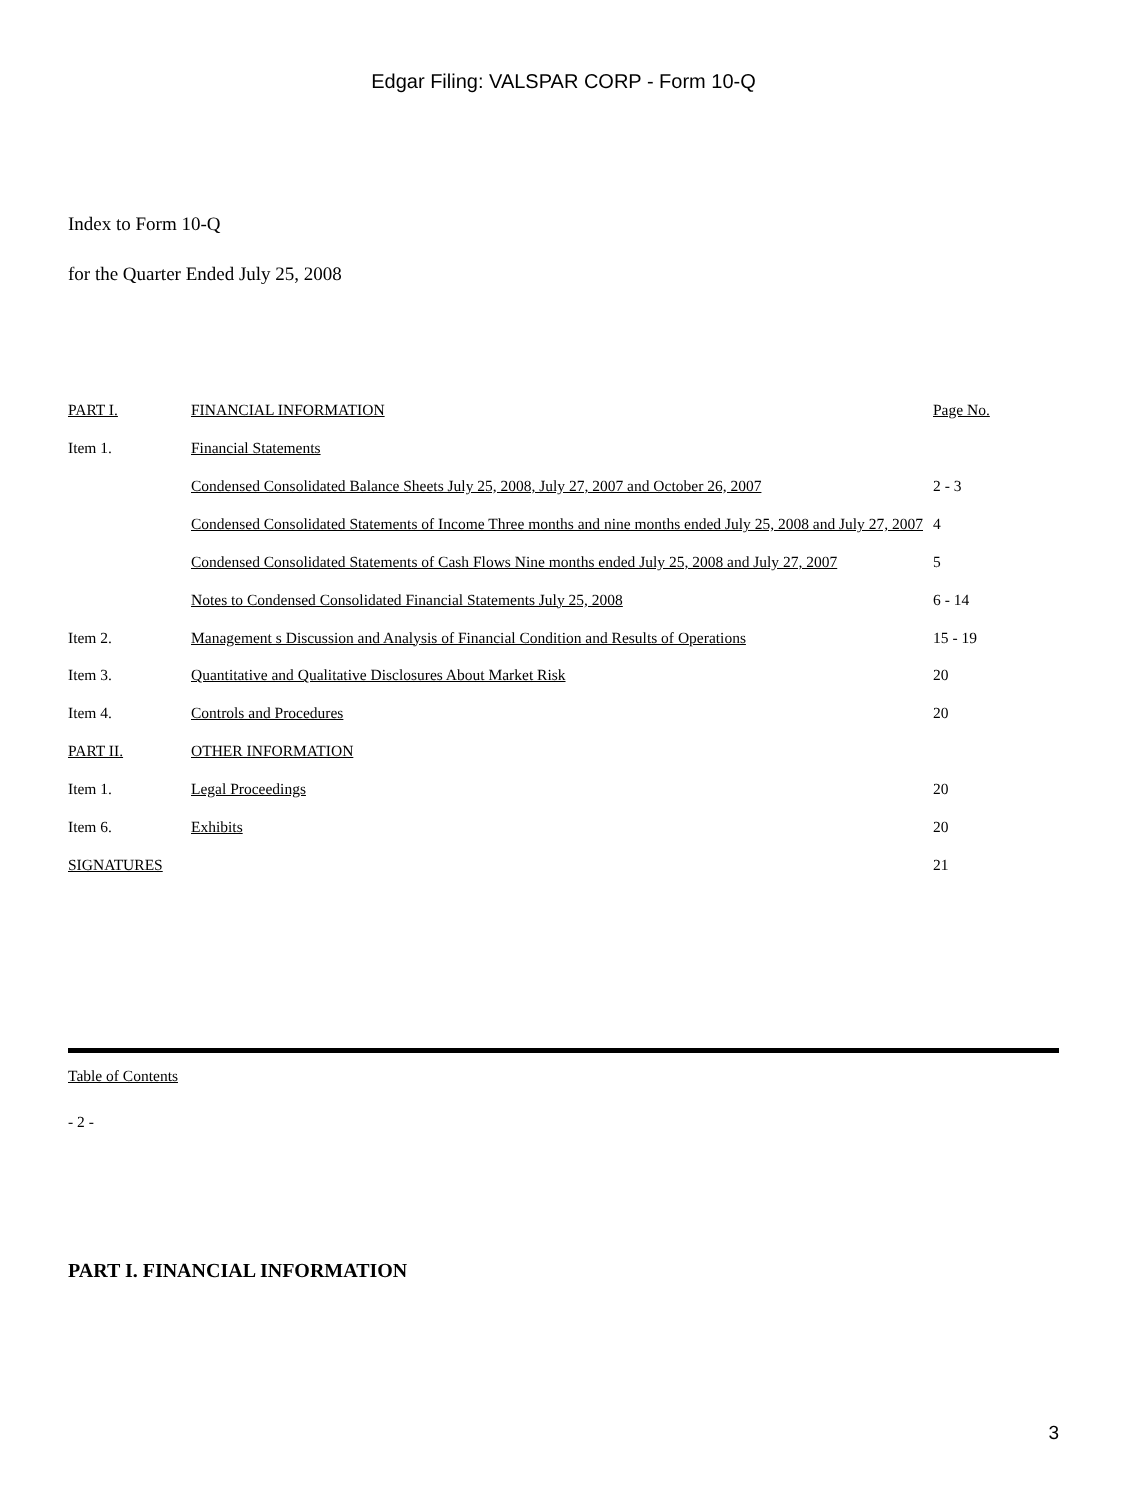Edgar Filing: VALSPAR CORP - Form 10-Q
Index to Form 10-Q
for the Quarter Ended July 25, 2008
| PART I. | FINANCIAL INFORMATION | Page No. |
| Item 1. | Financial Statements | |
| | Condensed Consolidated Balance Sheets July 25, 2008, July 27, 2007 and October 26, 2007 | 2 - 3 |
| | Condensed Consolidated Statements of Income Three months and nine months ended July 25, 2008 and July 27, 2007 | 4 |
| | Condensed Consolidated Statements of Cash Flows Nine months ended July 25, 2008 and July 27, 2007 | 5 |
| | Notes to Condensed Consolidated Financial Statements July 25, 2008 | 6 - 14 |
| Item 2. | Management s Discussion and Analysis of Financial Condition and Results of Operations | 15 - 19 |
| Item 3. | Quantitative and Qualitative Disclosures About Market Risk | 20 |
| Item 4. | Controls and Procedures | 20 |
| PART II. | OTHER INFORMATION | |
| Item 1. | Legal Proceedings | 20 |
| Item 6. | Exhibits | 20 |
| SIGNATURES | | 21 |
Table of Contents
- 2 -
PART I. FINANCIAL INFORMATION
3